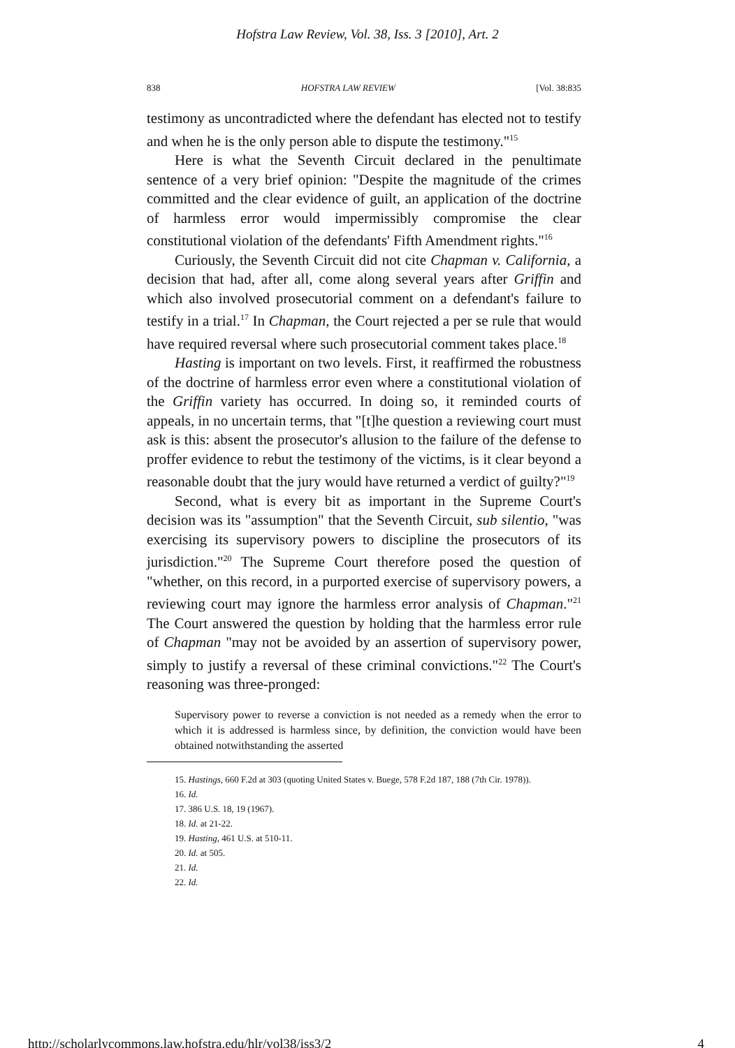Hofstra Law Review, Vol. 38, Iss. 3 [2010], Art. 2
838 HOFSTRA LAW REVIEW [Vol. 38:835
testimony as uncontradicted where the defendant has elected not to testify and when he is the only person able to dispute the testimony."<sup>15</sup>
Here is what the Seventh Circuit declared in the penultimate sentence of a very brief opinion: "Despite the magnitude of the crimes committed and the clear evidence of guilt, an application of the doctrine of harmless error would impermissibly compromise the clear constitutional violation of the defendants' Fifth Amendment rights."<sup>16</sup>
Curiously, the Seventh Circuit did not cite Chapman v. California, a decision that had, after all, come along several years after Griffin and which also involved prosecutorial comment on a defendant's failure to testify in a trial.<sup>17</sup> In Chapman, the Court rejected a per se rule that would have required reversal where such prosecutorial comment takes place.<sup>18</sup>
Hasting is important on two levels. First, it reaffirmed the robustness of the doctrine of harmless error even where a constitutional violation of the Griffin variety has occurred. In doing so, it reminded courts of appeals, in no uncertain terms, that "[t]he question a reviewing court must ask is this: absent the prosecutor's allusion to the failure of the defense to proffer evidence to rebut the testimony of the victims, is it clear beyond a reasonable doubt that the jury would have returned a verdict of guilty?"<sup>19</sup>
Second, what is every bit as important in the Supreme Court's decision was its "assumption" that the Seventh Circuit, sub silentio, "was exercising its supervisory powers to discipline the prosecutors of its jurisdiction."<sup>20</sup> The Supreme Court therefore posed the question of "whether, on this record, in a purported exercise of supervisory powers, a reviewing court may ignore the harmless error analysis of Chapman."<sup>21</sup> The Court answered the question by holding that the harmless error rule of Chapman "may not be avoided by an assertion of supervisory power, simply to justify a reversal of these criminal convictions."<sup>22</sup> The Court's reasoning was three-pronged:
Supervisory power to reverse a conviction is not needed as a remedy when the error to which it is addressed is harmless since, by definition, the conviction would have been obtained notwithstanding the asserted
15. Hastings, 660 F.2d at 303 (quoting United States v. Buege, 578 F.2d 187, 188 (7th Cir. 1978)).
16. Id.
17. 386 U.S. 18, 19 (1967).
18. Id. at 21-22.
19. Hasting, 461 U.S. at 510-11.
20. Id. at 505.
21. Id.
22. Id.
http://scholarlycommons.law.hofstra.edu/hlr/vol38/iss3/2 4